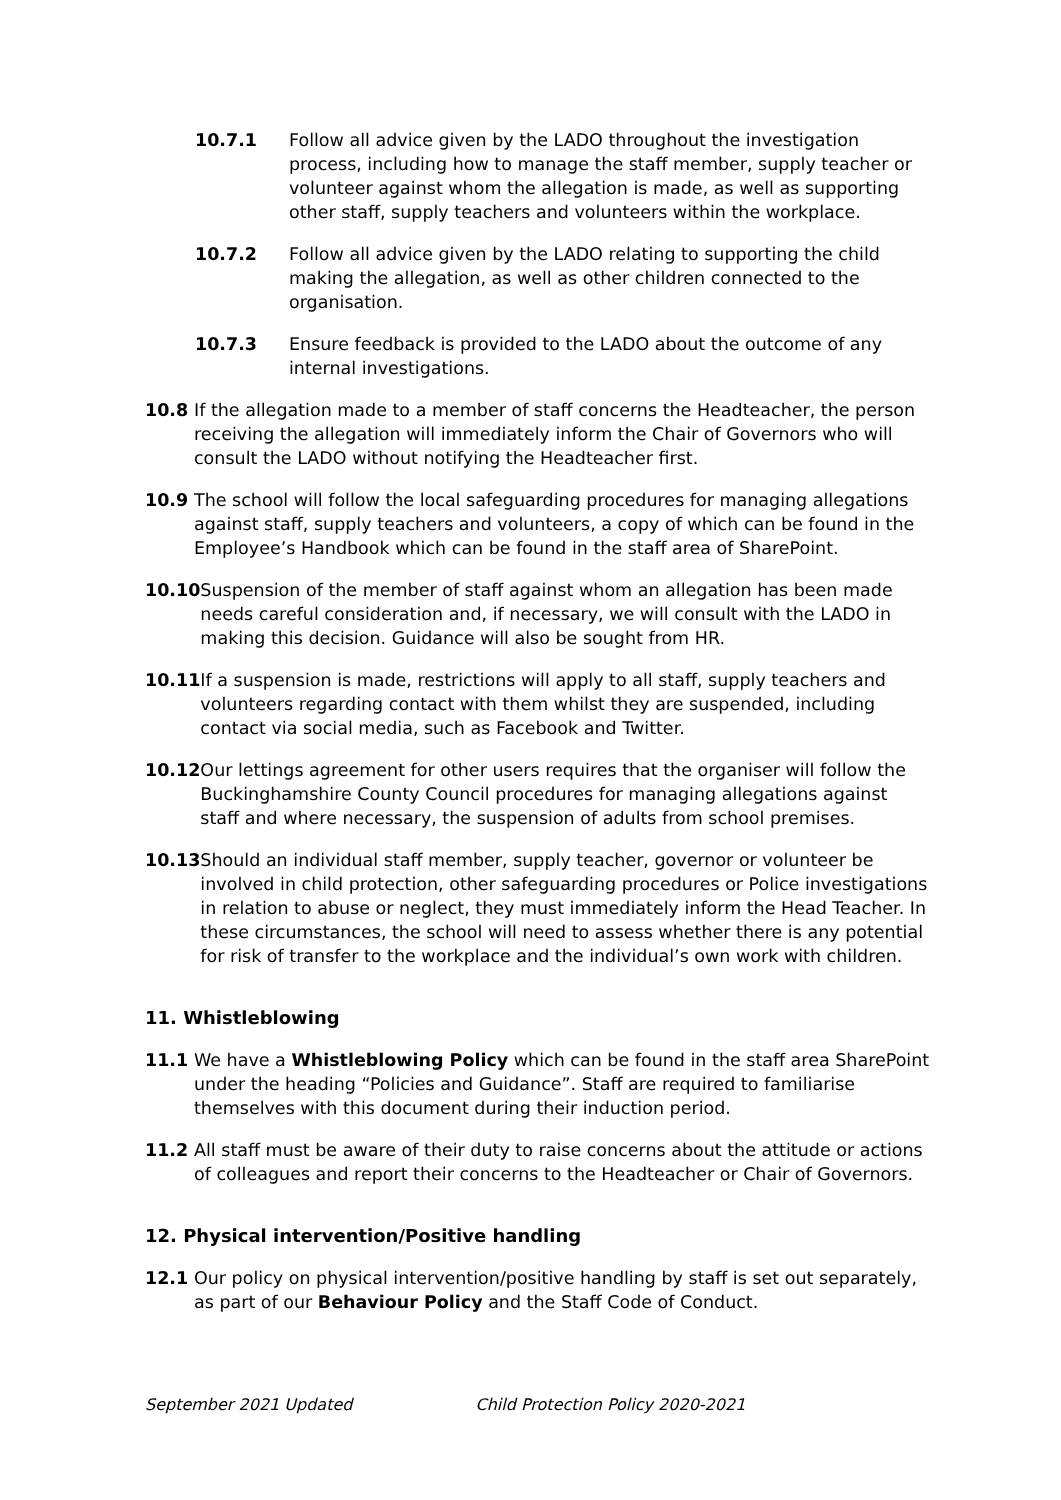10.7.1 Follow all advice given by the LADO throughout the investigation process, including how to manage the staff member, supply teacher or volunteer against whom the allegation is made, as well as supporting other staff, supply teachers and volunteers within the workplace.
10.7.2 Follow all advice given by the LADO relating to supporting the child making the allegation, as well as other children connected to the organisation.
10.7.3 Ensure feedback is provided to the LADO about the outcome of any internal investigations.
10.8 If the allegation made to a member of staff concerns the Headteacher, the person receiving the allegation will immediately inform the Chair of Governors who will consult the LADO without notifying the Headteacher first.
10.9 The school will follow the local safeguarding procedures for managing allegations against staff, supply teachers and volunteers, a copy of which can be found in the Employee’s Handbook which can be found in the staff area of SharePoint.
10.10 Suspension of the member of staff against whom an allegation has been made needs careful consideration and, if necessary, we will consult with the LADO in making this decision. Guidance will also be sought from HR.
10.11 If a suspension is made, restrictions will apply to all staff, supply teachers and volunteers regarding contact with them whilst they are suspended, including contact via social media, such as Facebook and Twitter.
10.12 Our lettings agreement for other users requires that the organiser will follow the Buckinghamshire County Council procedures for managing allegations against staff and where necessary, the suspension of adults from school premises.
10.13 Should an individual staff member, supply teacher, governor or volunteer be involved in child protection, other safeguarding procedures or Police investigations in relation to abuse or neglect, they must immediately inform the Head Teacher. In these circumstances, the school will need to assess whether there is any potential for risk of transfer to the workplace and the individual’s own work with children.
11. Whistleblowing
11.1 We have a Whistleblowing Policy which can be found in the staff area SharePoint under the heading “Policies and Guidance”. Staff are required to familiarise themselves with this document during their induction period.
11.2 All staff must be aware of their duty to raise concerns about the attitude or actions of colleagues and report their concerns to the Headteacher or Chair of Governors.
12. Physical intervention/Positive handling
12.1 Our policy on physical intervention/positive handling by staff is set out separately, as part of our Behaviour Policy and the Staff Code of Conduct.
September 2021 Updated Child Protection Policy 2020-2021